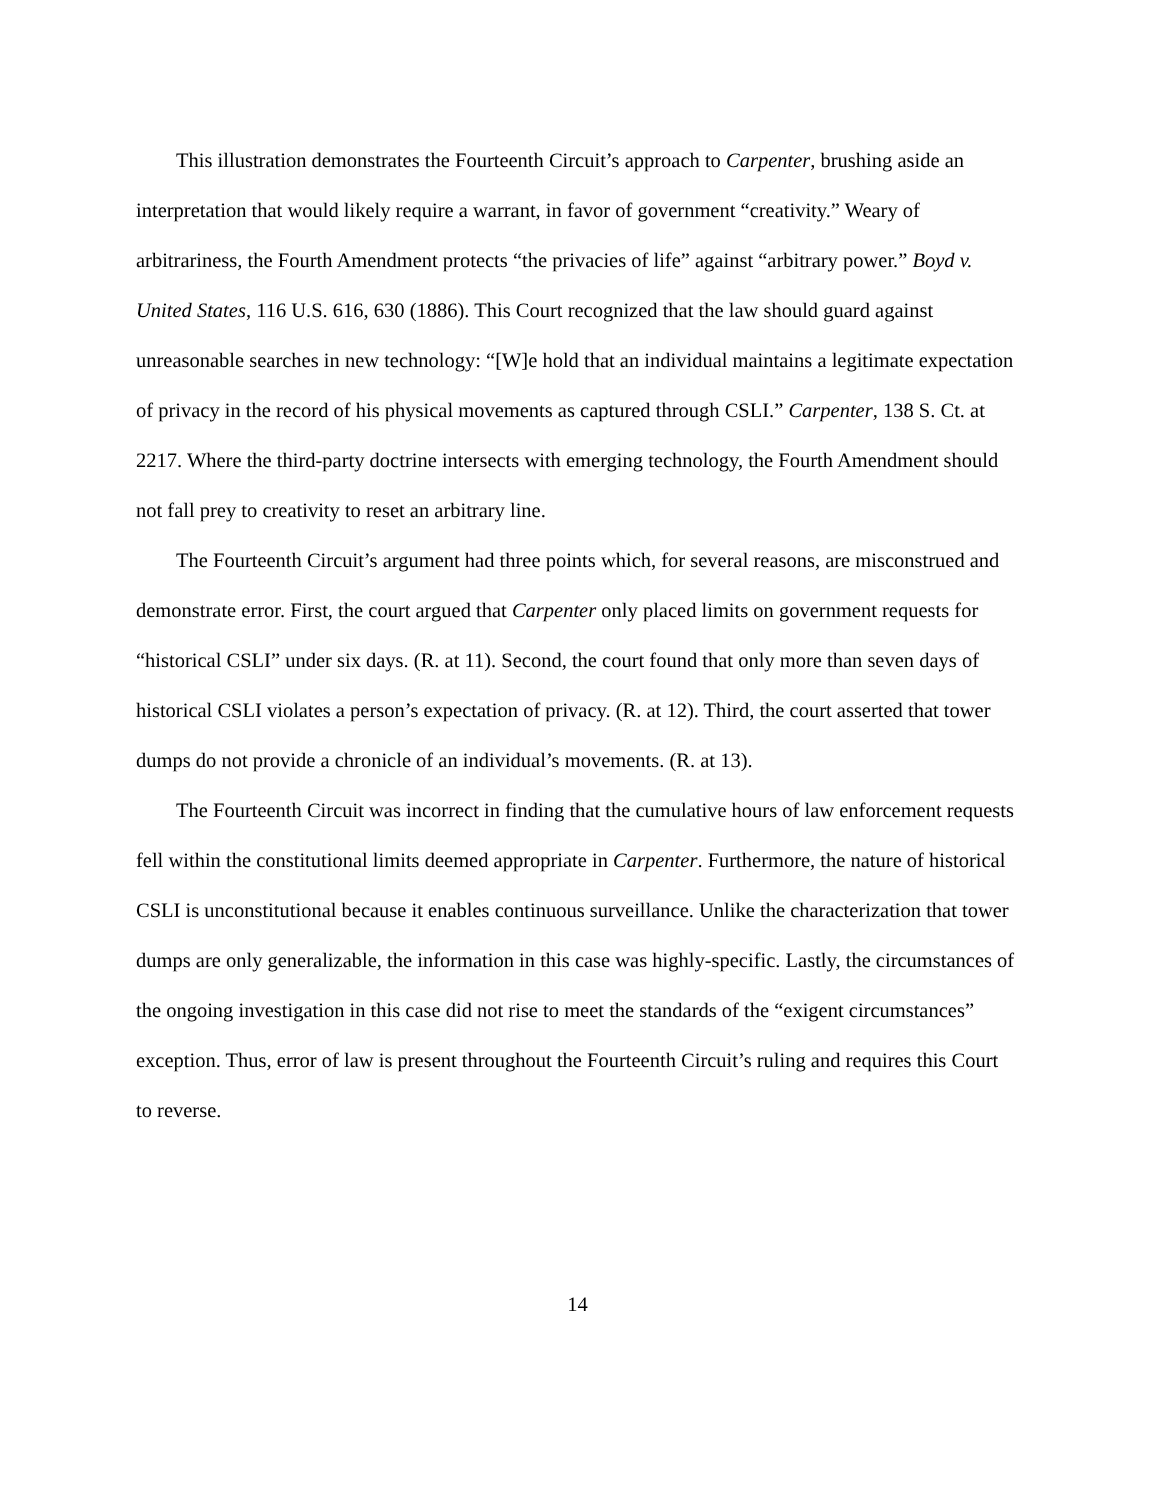This illustration demonstrates the Fourteenth Circuit’s approach to Carpenter, brushing aside an interpretation that would likely require a warrant, in favor of government “creativity.” Weary of arbitrariness, the Fourth Amendment protects “the privacies of life” against “arbitrary power.” Boyd v. United States, 116 U.S. 616, 630 (1886). This Court recognized that the law should guard against unreasonable searches in new technology: “[W]e hold that an individual maintains a legitimate expectation of privacy in the record of his physical movements as captured through CSLI.” Carpenter, 138 S. Ct. at 2217. Where the third-party doctrine intersects with emerging technology, the Fourth Amendment should not fall prey to creativity to reset an arbitrary line.
The Fourteenth Circuit’s argument had three points which, for several reasons, are misconstrued and demonstrate error. First, the court argued that Carpenter only placed limits on government requests for “historical CSLI” under six days. (R. at 11). Second, the court found that only more than seven days of historical CSLI violates a person’s expectation of privacy. (R. at 12). Third, the court asserted that tower dumps do not provide a chronicle of an individual’s movements. (R. at 13).
The Fourteenth Circuit was incorrect in finding that the cumulative hours of law enforcement requests fell within the constitutional limits deemed appropriate in Carpenter. Furthermore, the nature of historical CSLI is unconstitutional because it enables continuous surveillance. Unlike the characterization that tower dumps are only generalizable, the information in this case was highly-specific. Lastly, the circumstances of the ongoing investigation in this case did not rise to meet the standards of the “exigent circumstances” exception. Thus, error of law is present throughout the Fourteenth Circuit’s ruling and requires this Court to reverse.
14